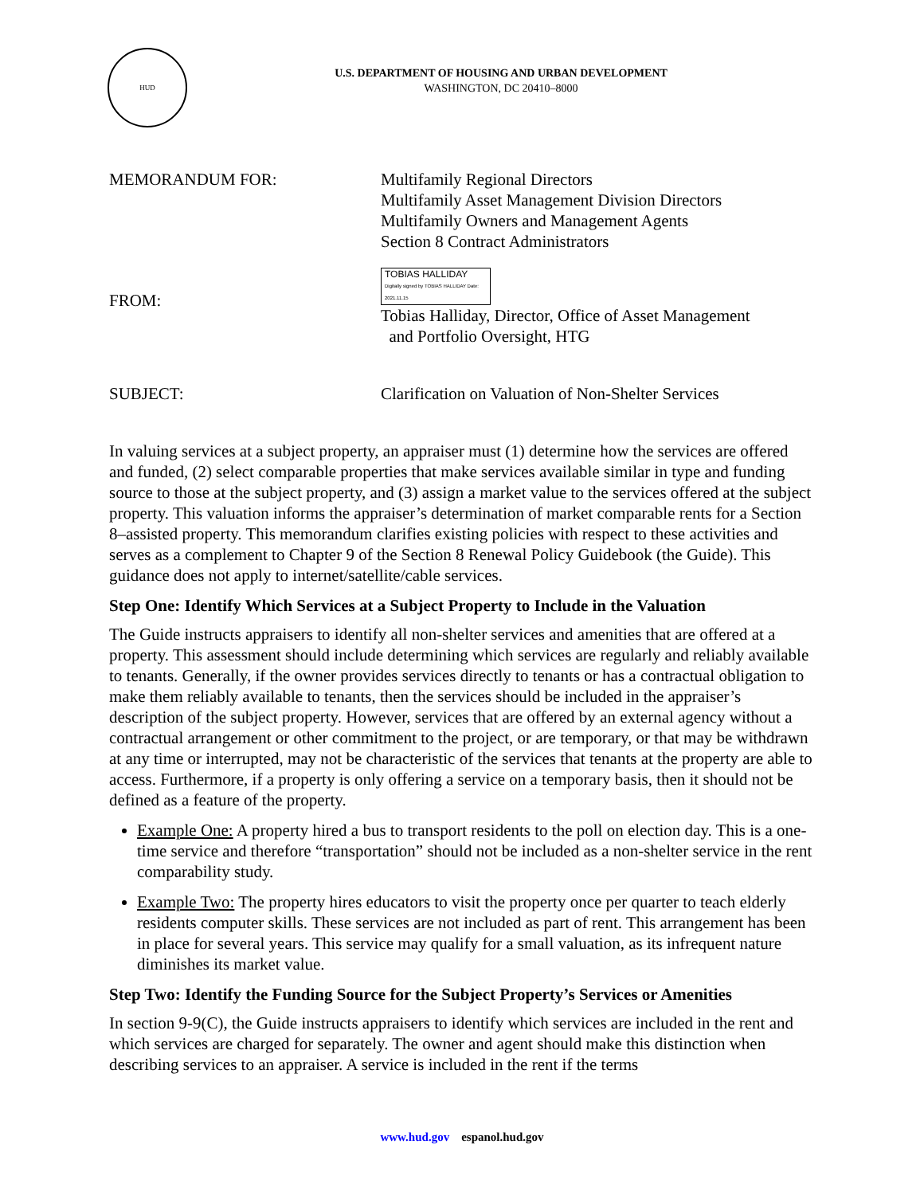HUD
U.S. DEPARTMENT OF HOUSING AND URBAN DEVELOPMENT
WASHINGTON, DC 20410–8000
MEMORANDUM FOR: Multifamily Regional Directors
Multifamily Asset Management Division Directors
Multifamily Owners and Management Agents
Section 8 Contract Administrators
FROM:
TOBIAS HALLIDAY Digitally signed by TOBIAS HALLIDAY Date: 2021.11.15
Tobias Halliday, Director, Office of Asset Management
and Portfolio Oversight, HTG
SUBJECT: Clarification on Valuation of Non-Shelter Services
In valuing services at a subject property, an appraiser must (1) determine how the services are offered and funded, (2) select comparable properties that make services available similar in type and funding source to those at the subject property, and (3) assign a market value to the services offered at the subject property. This valuation informs the appraiser’s determination of market comparable rents for a Section 8–assisted property. This memorandum clarifies existing policies with respect to these activities and serves as a complement to Chapter 9 of the Section 8 Renewal Policy Guidebook (the Guide). This guidance does not apply to internet/satellite/cable services.
Step One: Identify Which Services at a Subject Property to Include in the Valuation
The Guide instructs appraisers to identify all non-shelter services and amenities that are offered at a property. This assessment should include determining which services are regularly and reliably available to tenants. Generally, if the owner provides services directly to tenants or has a contractual obligation to make them reliably available to tenants, then the services should be included in the appraiser’s description of the subject property. However, services that are offered by an external agency without a contractual arrangement or other commitment to the project, or are temporary, or that may be withdrawn at any time or interrupted, may not be characteristic of the services that tenants at the property are able to access. Furthermore, if a property is only offering a service on a temporary basis, then it should not be defined as a feature of the property.
Example One: A property hired a bus to transport residents to the poll on election day. This is a one-time service and therefore “transportation” should not be included as a non-shelter service in the rent comparability study.
Example Two: The property hires educators to visit the property once per quarter to teach elderly residents computer skills. These services are not included as part of rent. This arrangement has been in place for several years. This service may qualify for a small valuation, as its infrequent nature diminishes its market value.
Step Two: Identify the Funding Source for the Subject Property’s Services or Amenities
In section 9-9(C), the Guide instructs appraisers to identify which services are included in the rent and which services are charged for separately. The owner and agent should make this distinction when describing services to an appraiser. A service is included in the rent if the terms
www.hud.gov espanol.hud.gov